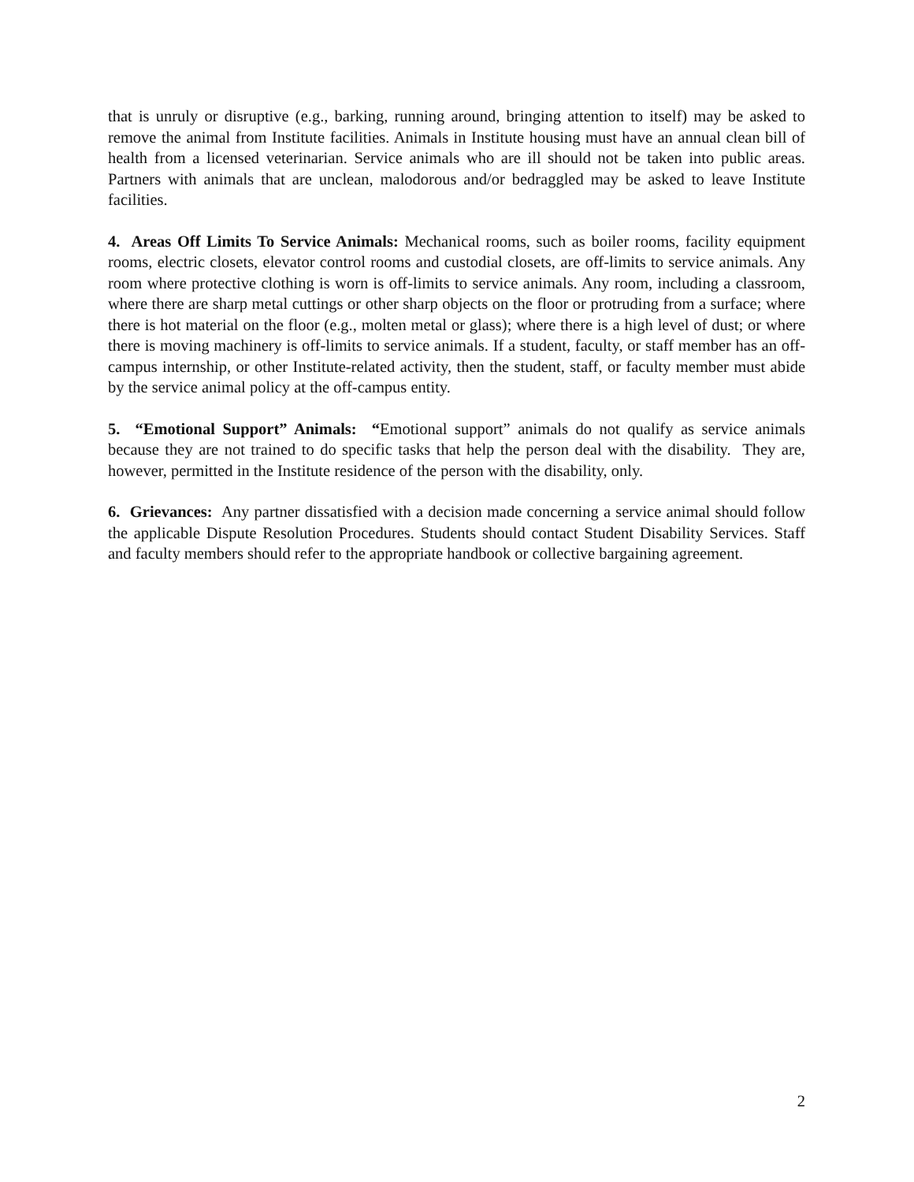that is unruly or disruptive (e.g., barking, running around, bringing attention to itself) may be asked to remove the animal from Institute facilities. Animals in Institute housing must have an annual clean bill of health from a licensed veterinarian. Service animals who are ill should not be taken into public areas. Partners with animals that are unclean, malodorous and/or bedraggled may be asked to leave Institute facilities.
4. Areas Off Limits To Service Animals: Mechanical rooms, such as boiler rooms, facility equipment rooms, electric closets, elevator control rooms and custodial closets, are off-limits to service animals. Any room where protective clothing is worn is off-limits to service animals. Any room, including a classroom, where there are sharp metal cuttings or other sharp objects on the floor or protruding from a surface; where there is hot material on the floor (e.g., molten metal or glass); where there is a high level of dust; or where there is moving machinery is off-limits to service animals. If a student, faculty, or staff member has an off-campus internship, or other Institute-related activity, then the student, staff, or faculty member must abide by the service animal policy at the off-campus entity.
5. “Emotional Support” Animals: “Emotional support” animals do not qualify as service animals because they are not trained to do specific tasks that help the person deal with the disability. They are, however, permitted in the Institute residence of the person with the disability, only.
6. Grievances: Any partner dissatisfied with a decision made concerning a service animal should follow the applicable Dispute Resolution Procedures. Students should contact Student Disability Services. Staff and faculty members should refer to the appropriate handbook or collective bargaining agreement.
2